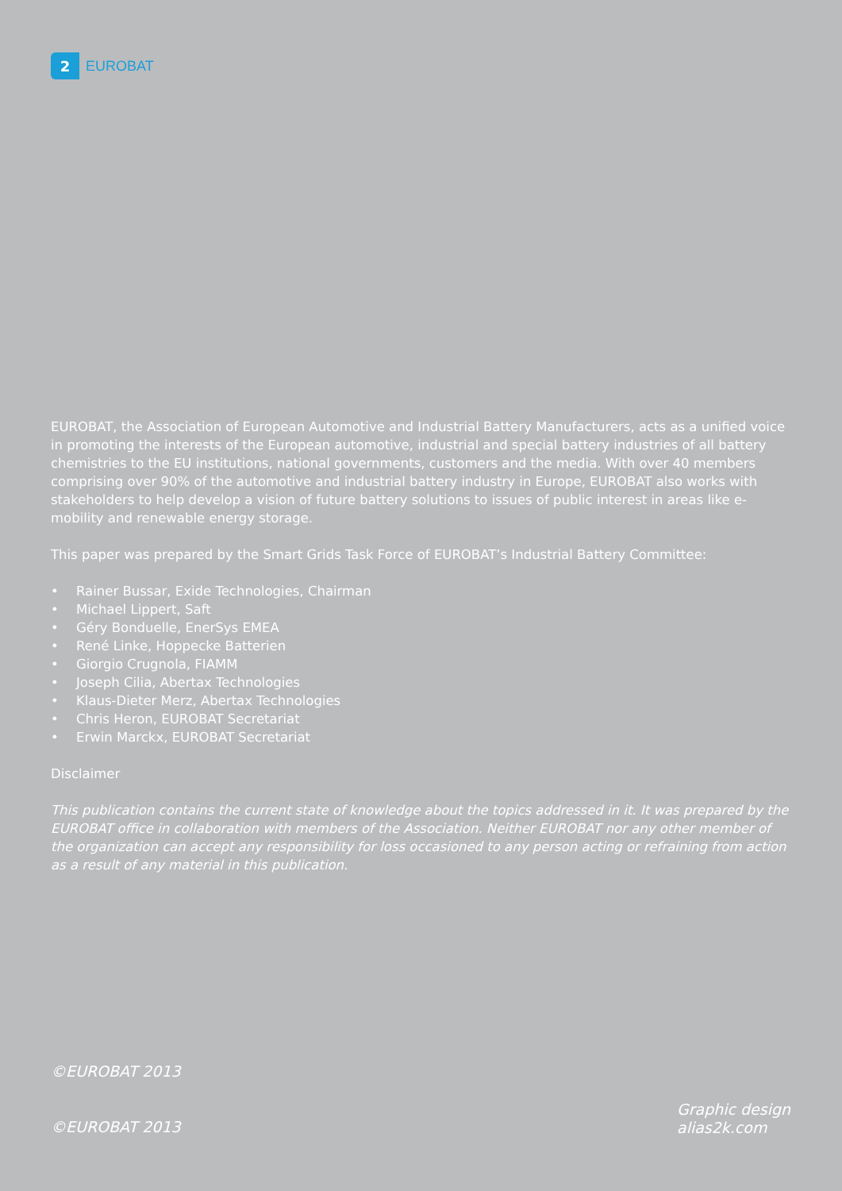2
EUROBAT
EUROBAT, the Association of European Automotive and Industrial Battery Manufacturers, acts as a unified voice in promoting the interests of the European automotive, industrial and special battery industries of all battery chemistries to the EU institutions, national governments, customers and the media. With over 40 members comprising over 90% of the automotive and industrial battery industry in Europe, EUROBAT also works with stakeholders to help develop a vision of future battery solutions to issues of public interest in areas like e-mobility and renewable energy storage.
This paper was prepared by the Smart Grids Task Force of EUROBAT’s Industrial Battery Committee:
• Rainer Bussar, Exide Technologies, Chairman
• Michael Lippert, Saft
• Géry Bonduelle, EnerSys EMEA
• René Linke, Hoppecke Batterien
• Giorgio Crugnola, FIAMM
• Joseph Cilia, Abertax Technologies
• Klaus-Dieter Merz, Abertax Technologies
• Chris Heron, EUROBAT Secretariat
• Erwin Marckx, EUROBAT Secretariat
Disclaimer
This publication contains the current state of knowledge about the topics addressed in it. It was prepared by the EUROBAT office in collaboration with members of the Association. Neither EUROBAT nor any other member of the organization can accept any responsibility for loss occasioned to any person acting or refraining from action as a result of any material in this publication.
©EUROBAT 2013
Graphic design
alias2k.com
©EUROBAT 2013